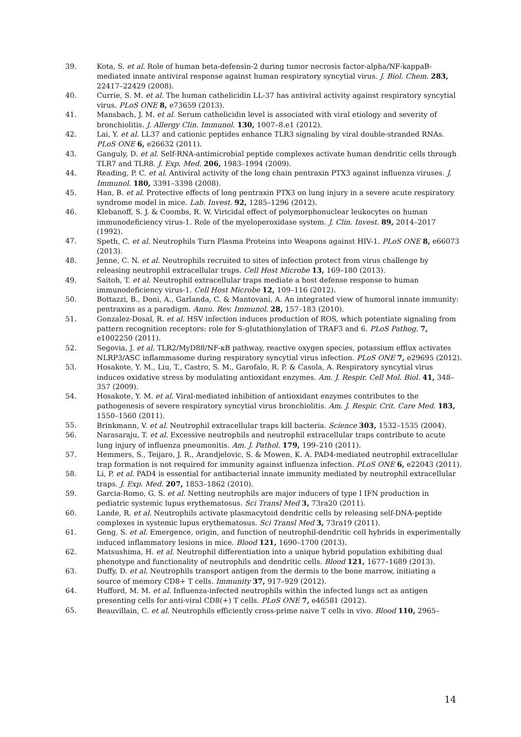39. Kota, S. et al. Role of human beta-defensin-2 during tumor necrosis factor-alpha/NF-kappaB-mediated innate antiviral response against human respiratory syncytial virus. J. Biol. Chem. 283, 22417–22429 (2008).
40. Currie, S. M. et al. The human cathelicidin LL-37 has antiviral activity against respiratory syncytial virus. PLoS ONE 8, e73659 (2013).
41. Mansbach, J. M. et al. Serum cathelicidin level is associated with viral etiology and severity of bronchiolitis. J. Allergy Clin. Immunol. 130, 1007–8.e1 (2012).
42. Lai, Y. et al. LL37 and cationic peptides enhance TLR3 signaling by viral double-stranded RNAs. PLoS ONE 6, e26632 (2011).
43. Ganguly, D. et al. Self-RNA-antimicrobial peptide complexes activate human dendritic cells through TLR7 and TLR8. J. Exp. Med. 206, 1983–1994 (2009).
44. Reading, P. C. et al. Antiviral activity of the long chain pentraxin PTX3 against influenza viruses. J. Immunol. 180, 3391–3398 (2008).
45. Han, B. et al. Protective effects of long pentraxin PTX3 on lung injury in a severe acute respiratory syndrome model in mice. Lab. Invest. 92, 1285–1296 (2012).
46. Klebanoff, S. J. & Coombs, R. W. Viricidal effect of polymorphonuclear leukocytes on human immunodeficiency virus-1. Role of the myeloperoxidase system. J. Clin. Invest. 89, 2014–2017 (1992).
47. Speth, C. et al. Neutrophils Turn Plasma Proteins into Weapons against HIV-1. PLoS ONE 8, e66073 (2013).
48. Jenne, C. N. et al. Neutrophils recruited to sites of infection protect from virus challenge by releasing neutrophil extracellular traps. Cell Host Microbe 13, 169–180 (2013).
49. Saitoh, T. et al. Neutrophil extracellular traps mediate a host defense response to human immunodeficiency virus-1. Cell Host Microbe 12, 109–116 (2012).
50. Bottazzi, B., Doni, A., Garlanda, C. & Mantovani, A. An integrated view of humoral innate immunity: pentraxins as a paradigm. Annu. Rev. Immunol. 28, 157–183 (2010).
51. Gonzalez-Dosal, R. et al. HSV infection induces production of ROS, which potentiate signaling from pattern recognition receptors: role for S-glutathionylation of TRAF3 and 6. PLoS Pathog. 7, e1002250 (2011).
52. Segovia, J. et al. TLR2/MyD88/NF-κB pathway, reactive oxygen species, potassium efflux activates NLRP3/ASC inflammasome during respiratory syncytial virus infection. PLoS ONE 7, e29695 (2012).
53. Hosakote, Y. M., Liu, T., Castro, S. M., Garofalo, R. P. & Casola, A. Respiratory syncytial virus induces oxidative stress by modulating antioxidant enzymes. Am. J. Respir. Cell Mol. Biol. 41, 348–357 (2009).
54. Hosakote, Y. M. et al. Viral-mediated inhibition of antioxidant enzymes contributes to the pathogenesis of severe respiratory syncytial virus bronchiolitis. Am. J. Respir. Crit. Care Med. 183, 1550–1560 (2011).
55. Brinkmann, V. et al. Neutrophil extracellular traps kill bacteria. Science 303, 1532–1535 (2004).
56. Narasaraju, T. et al. Excessive neutrophils and neutrophil extracellular traps contribute to acute lung injury of influenza pneumonitis. Am. J. Pathol. 179, 199–210 (2011).
57. Hemmers, S., Teijaro, J. R., Arandjelovic, S. & Mowen, K. A. PAD4-mediated neutrophil extracellular trap formation is not required for immunity against influenza infection. PLoS ONE 6, e22043 (2011).
58. Li, P. et al. PAD4 is essential for antibacterial innate immunity mediated by neutrophil extracellular traps. J. Exp. Med. 207, 1853–1862 (2010).
59. Garcia-Romo, G. S. et al. Netting neutrophils are major inducers of type I IFN production in pediatric systemic lupus erythematosus. Sci Transl Med 3, 73ra20 (2011).
60. Lande, R. et al. Neutrophils activate plasmacytoid dendritic cells by releasing self-DNA-peptide complexes in systemic lupus erythematosus. Sci Transl Med 3, 73ra19 (2011).
61. Geng, S. et al. Emergence, origin, and function of neutrophil-dendritic cell hybrids in experimentally induced inflammatory lesions in mice. Blood 121, 1690–1700 (2013).
62. Matsushima, H. et al. Neutrophil differentiation into a unique hybrid population exhibiting dual phenotype and functionality of neutrophils and dendritic cells. Blood 121, 1677–1689 (2013).
63. Duffy, D. et al. Neutrophils transport antigen from the dermis to the bone marrow, initiating a source of memory CD8+ T cells. Immunity 37, 917–929 (2012).
64. Hufford, M. M. et al. Influenza-infected neutrophils within the infected lungs act as antigen presenting cells for anti-viral CD8(+) T cells. PLoS ONE 7, e46581 (2012).
65. Beauvillain, C. et al. Neutrophils efficiently cross-prime naive T cells in vivo. Blood 110, 2965–
14